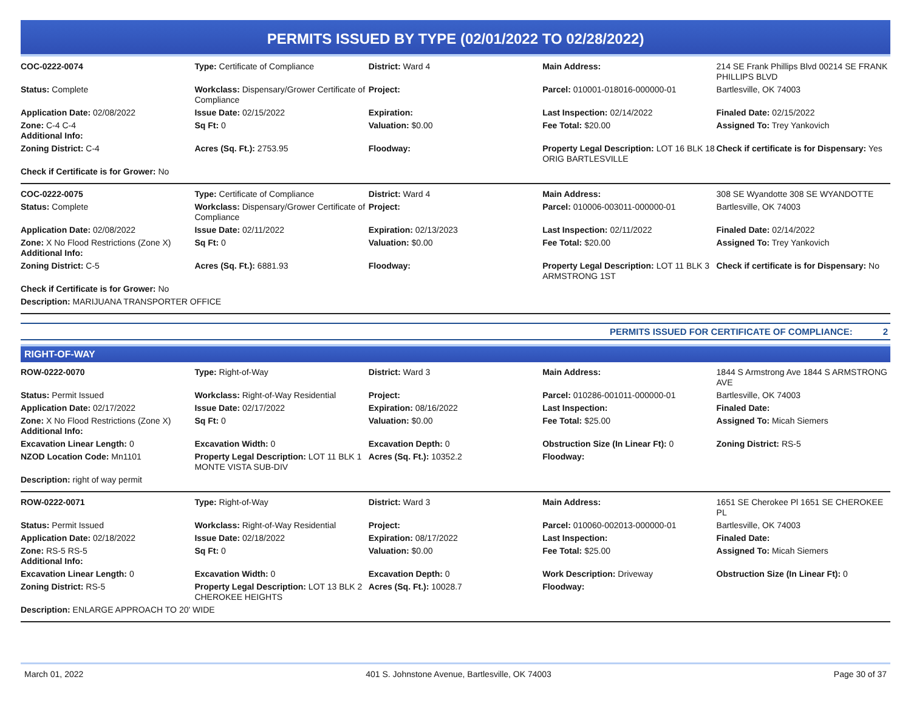PERMITS ISSUED BY TYPE (02/01/2022 TO 02/28/2022)
| COC-0222-0074 | Type: Certificate of Compliance | District: Ward 4 | Main Address: | 214 SE Frank Phillips Blvd 00214 SE FRANK PHILLIPS BLVD |
| Status: Complete | Workclass: Dispensary/Grower Certificate of Compliance | Project: | Parcel: 010001-018016-000000-01 | Bartlesville, OK 74003 |
| Application Date: 02/08/2022 | Issue Date: 02/15/2022 | Expiration: | Last Inspection: 02/14/2022 | Finaled Date: 02/15/2022 |
| Zone: C-4 C-4 Additional Info: | Sq Ft: 0 | Valuation: $0.00 | Fee Total: $20.00 | Assigned To: Trey Yankovich |
| Zoning District: C-4 | Acres (Sq. Ft.): 2753.95 | Floodway: | Property Legal Description: LOT 16 BLK 18 ORIG BARTLESVILLE | Check if certificate is for Dispensary: Yes |
| Check if Certificate is for Grower: No | | | | |
| COC-0222-0075 | Type: Certificate of Compliance | District: Ward 4 | Main Address: | 308 SE Wyandotte 308 SE WYANDOTTE |
| Status: Complete | Workclass: Dispensary/Grower Certificate of Compliance | Project: | Parcel: 010006-003011-000000-01 | Bartlesville, OK 74003 |
| Application Date: 02/08/2022 | Issue Date: 02/11/2022 | Expiration: 02/13/2023 | Last Inspection: 02/11/2022 | Finaled Date: 02/14/2022 |
| Zone: X No Flood Restrictions (Zone X) Additional Info: | Sq Ft: 0 | Valuation: $0.00 | Fee Total: $20.00 | Assigned To: Trey Yankovich |
| Zoning District: C-5 | Acres (Sq. Ft.): 6881.93 | Floodway: | Property Legal Description: LOT 11 BLK 3 ARMSTRONG 1ST | Check if certificate is for Dispensary: No |
| Check if Certificate is for Grower: No | | | | |
| Description: MARIJUANA TRANSPORTER OFFICE | | | | |
PERMITS ISSUED FOR CERTIFICATE OF COMPLIANCE: 2
RIGHT-OF-WAY
| ROW-0222-0070 | Type: Right-of-Way | District: Ward 3 | Main Address: | 1844 S Armstrong Ave 1844 S ARMSTRONG AVE |
| Status: Permit Issued | Workclass: Right-of-Way Residential | Project: | Parcel: 010286-001011-000000-01 | Bartlesville, OK 74003 |
| Application Date: 02/17/2022 | Issue Date: 02/17/2022 | Expiration: 08/16/2022 | Last Inspection: | Finaled Date: |
| Zone: X No Flood Restrictions (Zone X) Additional Info: | Sq Ft: 0 | Valuation: $0.00 | Fee Total: $25.00 | Assigned To: Micah Siemers |
| Excavation Linear Length: 0 | Excavation Width: 0 | Excavation Depth: 0 | Obstruction Size (In Linear Ft): 0 | Zoning District: RS-5 |
| NZOD Location Code: Mn1101 | Property Legal Description: LOT 11 BLK 1 MONTE VISTA SUB-DIV | Acres (Sq. Ft.): 10352.2 | Floodway: | |
| Description: right of way permit | | | | |
| ROW-0222-0071 | Type: Right-of-Way | District: Ward 3 | Main Address: | 1651 SE Cherokee Pl 1651 SE CHEROKEE PL |
| Status: Permit Issued | Workclass: Right-of-Way Residential | Project: | Parcel: 010060-002013-000000-01 | Bartlesville, OK 74003 |
| Application Date: 02/18/2022 | Issue Date: 02/18/2022 | Expiration: 08/17/2022 | Last Inspection: | Finaled Date: |
| Zone: RS-5 RS-5 Additional Info: | Sq Ft: 0 | Valuation: $0.00 | Fee Total: $25.00 | Assigned To: Micah Siemers |
| Excavation Linear Length: 0 | Excavation Width: 0 | Excavation Depth: 0 | Work Description: Driveway | Obstruction Size (In Linear Ft): 0 |
| Zoning District: RS-5 | Property Legal Description: LOT 13 BLK 2 CHEROKEE HEIGHTS | Acres (Sq. Ft.): 10028.7 | Floodway: | |
| Description: ENLARGE APPROACH TO 20' WIDE | | | | |
March 01, 2022 401 S. Johnstone Avenue, Bartlesville, OK 74003 Page 30 of 37